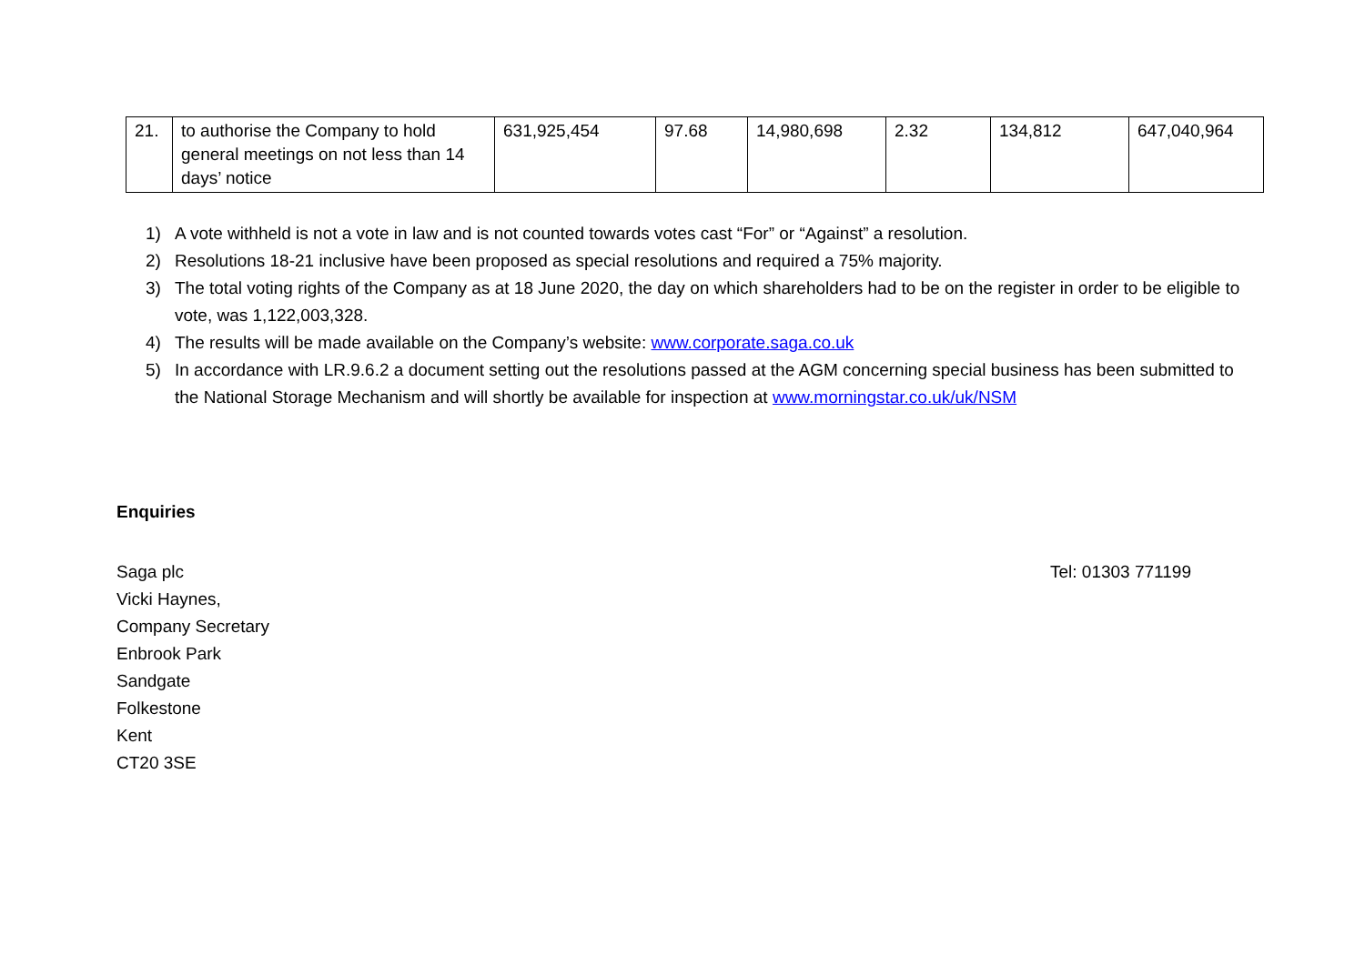| 21. | to authorise the Company to hold general meetings on not less than 14 days’ notice | 631,925,454 | 97.68 | 14,980,698 | 2.32 | 134,812 | 647,040,964 |
1) A vote withheld is not a vote in law and is not counted towards votes cast “For” or “Against” a resolution.
2) Resolutions 18-21 inclusive have been proposed as special resolutions and required a 75% majority.
3) The total voting rights of the Company as at 18 June 2020, the day on which shareholders had to be on the register in order to be eligible to vote, was 1,122,003,328.
4) The results will be made available on the Company’s website: www.corporate.saga.co.uk
5) In accordance with LR.9.6.2 a document setting out the resolutions passed at the AGM concerning special business has been submitted to the National Storage Mechanism and will shortly be available for inspection at www.morningstar.co.uk/uk/NSM
Enquiries
Saga plc
Vicki Haynes,
Company Secretary
Enbrook Park
Sandgate
Folkestone
Kent
CT20 3SE
Tel: 01303 771199